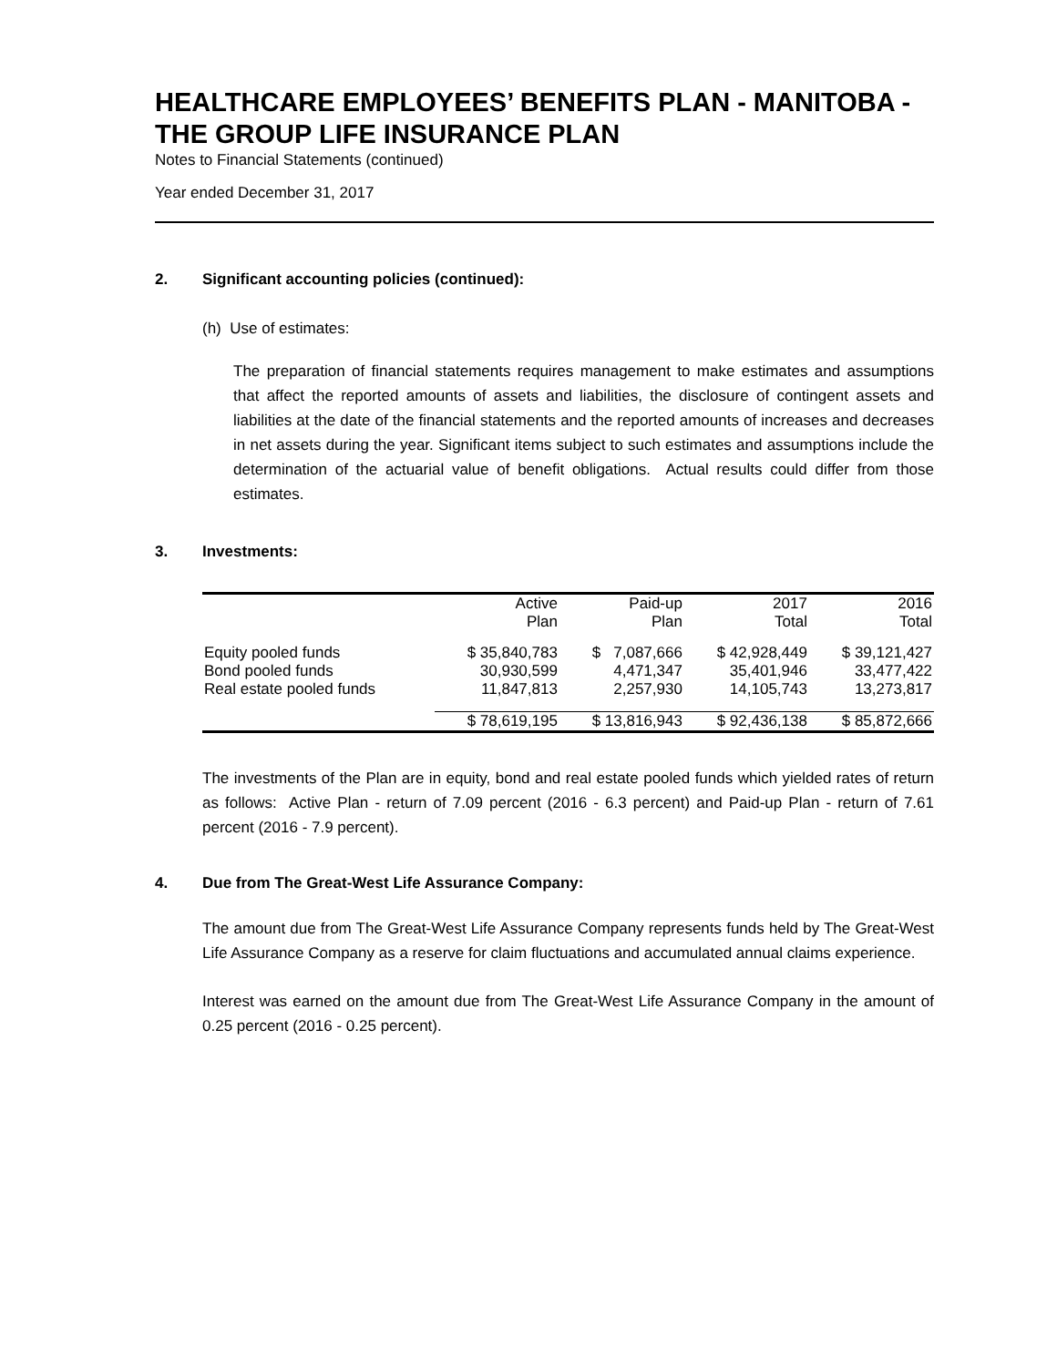HEALTHCARE EMPLOYEES’ BENEFITS PLAN - MANITOBA - THE GROUP LIFE INSURANCE PLAN
Notes to Financial Statements (continued)
Year ended December 31, 2017
2. Significant accounting policies (continued):
(h) Use of estimates:
The preparation of financial statements requires management to make estimates and assumptions that affect the reported amounts of assets and liabilities, the disclosure of contingent assets and liabilities at the date of the financial statements and the reported amounts of increases and decreases in net assets during the year. Significant items subject to such estimates and assumptions include the determination of the actuarial value of benefit obligations. Actual results could differ from those estimates.
3. Investments:
| | Active Plan | Paid-up Plan | 2017 Total | 2016 Total |
| --- | --- | --- | --- | --- |
| Equity pooled funds | $ 35,840,783 | $ 7,087,666 | $ 42,928,449 | $ 39,121,427 |
| Bond pooled funds | 30,930,599 | 4,471,347 | 35,401,946 | 33,477,422 |
| Real estate pooled funds | 11,847,813 | 2,257,930 | 14,105,743 | 13,273,817 |
| | $ 78,619,195 | $ 13,816,943 | $ 92,436,138 | $ 85,872,666 |
The investments of the Plan are in equity, bond and real estate pooled funds which yielded rates of return as follows: Active Plan - return of 7.09 percent (2016 - 6.3 percent) and Paid-up Plan - return of 7.61 percent (2016 - 7.9 percent).
4. Due from The Great-West Life Assurance Company:
The amount due from The Great-West Life Assurance Company represents funds held by The Great-West Life Assurance Company as a reserve for claim fluctuations and accumulated annual claims experience.
Interest was earned on the amount due from The Great-West Life Assurance Company in the amount of 0.25 percent (2016 - 0.25 percent).